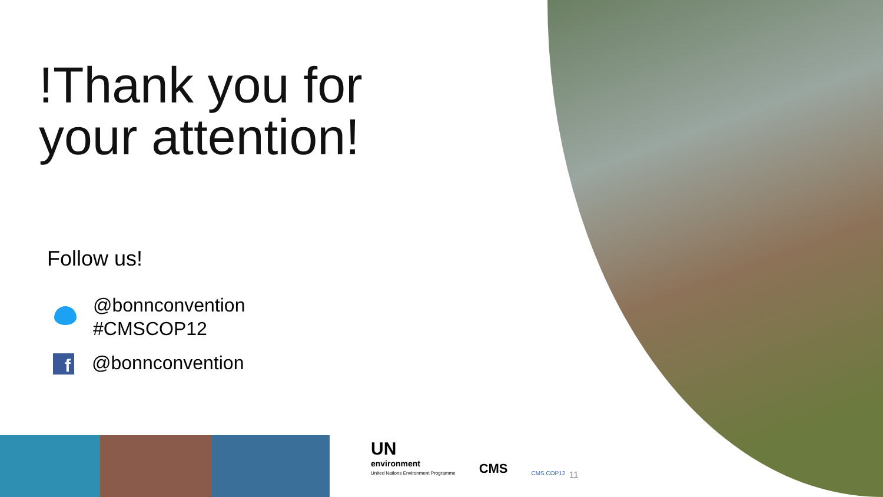!Thank you for
your attention!
Follow us!
@bonnconvention
#CMSCOP12
f @bonnconvention
UN
environment
United Nations Environment Programme
CMS
CMS COP12
11